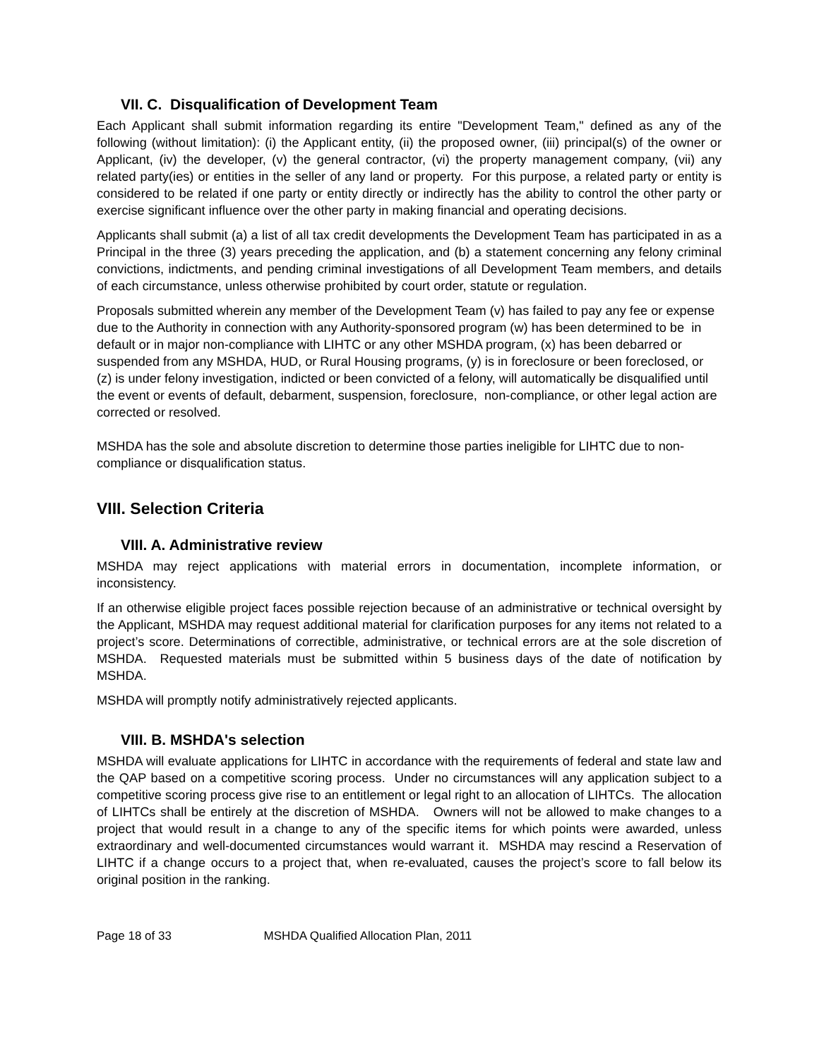VII. C. Disqualification of Development Team
Each Applicant shall submit information regarding its entire "Development Team," defined as any of the following (without limitation): (i) the Applicant entity, (ii) the proposed owner, (iii) principal(s) of the owner or Applicant, (iv) the developer, (v) the general contractor, (vi) the property management company, (vii) any related party(ies) or entities in the seller of any land or property. For this purpose, a related party or entity is considered to be related if one party or entity directly or indirectly has the ability to control the other party or exercise significant influence over the other party in making financial and operating decisions.
Applicants shall submit (a) a list of all tax credit developments the Development Team has participated in as a Principal in the three (3) years preceding the application, and (b) a statement concerning any felony criminal convictions, indictments, and pending criminal investigations of all Development Team members, and details of each circumstance, unless otherwise prohibited by court order, statute or regulation.
Proposals submitted wherein any member of the Development Team (v) has failed to pay any fee or expense due to the Authority in connection with any Authority-sponsored program (w) has been determined to be in default or in major non-compliance with LIHTC or any other MSHDA program, (x) has been debarred or suspended from any MSHDA, HUD, or Rural Housing programs, (y) is in foreclosure or been foreclosed, or (z) is under felony investigation, indicted or been convicted of a felony, will automatically be disqualified until the event or events of default, debarment, suspension, foreclosure, non-compliance, or other legal action are corrected or resolved.
MSHDA has the sole and absolute discretion to determine those parties ineligible for LIHTC due to non-compliance or disqualification status.
VIII. Selection Criteria
VIII. A. Administrative review
MSHDA may reject applications with material errors in documentation, incomplete information, or inconsistency.
If an otherwise eligible project faces possible rejection because of an administrative or technical oversight by the Applicant, MSHDA may request additional material for clarification purposes for any items not related to a project’s score. Determinations of correctible, administrative, or technical errors are at the sole discretion of MSHDA. Requested materials must be submitted within 5 business days of the date of notification by MSHDA.
MSHDA will promptly notify administratively rejected applicants.
VIII. B. MSHDA's selection
MSHDA will evaluate applications for LIHTC in accordance with the requirements of federal and state law and the QAP based on a competitive scoring process. Under no circumstances will any application subject to a competitive scoring process give rise to an entitlement or legal right to an allocation of LIHTCs. The allocation of LIHTCs shall be entirely at the discretion of MSHDA. Owners will not be allowed to make changes to a project that would result in a change to any of the specific items for which points were awarded, unless extraordinary and well-documented circumstances would warrant it. MSHDA may rescind a Reservation of LIHTC if a change occurs to a project that, when re-evaluated, causes the project’s score to fall below its original position in the ranking.
Page 18 of 33 MSHDA Qualified Allocation Plan, 2011